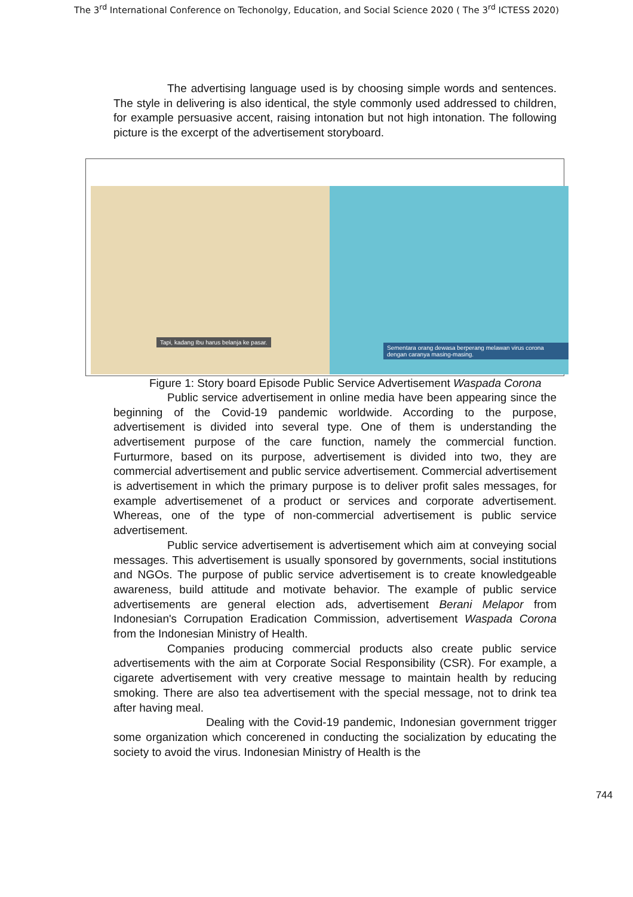The 3<sup>rd</sup> International Conference on Techonolgy, Education, and Social Science 2020 ( The 3<sup>rd</sup> ICTESS 2020)
The advertising language used is by choosing simple words and sentences. The style in delivering is also identical, the style commonly used addressed to children, for example persuasive accent, raising intonation but not high intonation. The following picture is the excerpt of the advertisement storyboard.
Tapi, kadang Ibu harus belanja ke pasar.
Sementara orang dewasa berperang melawan virus corona dengan caranya masing-masing.
Figure 1: Story board Episode Public Service Advertisement Waspada Corona
Public service advertisement in online media have been appearing since the beginning of the Covid-19 pandemic worldwide. According to the purpose, advertisement is divided into several type. One of them is understanding the advertisement purpose of the care function, namely the commercial function. Furturmore, based on its purpose, advertisement is divided into two, they are commercial advertisement and public service advertisement. Commercial advertisement is advertisement in which the primary purpose is to deliver profit sales messages, for example advertisemenet of a product or services and corporate advertisement. Whereas, one of the type of non-commercial advertisement is public service advertisement.
Public service advertisement is advertisement which aim at conveying social messages. This advertisement is usually sponsored by governments, social institutions and NGOs. The purpose of public service advertisement is to create knowledgeable awareness, build attitude and motivate behavior. The example of public service advertisements are general election ads, advertisement Berani Melapor from Indonesian's Corrupation Eradication Commission, advertisement Waspada Corona from the Indonesian Ministry of Health.
Companies producing commercial products also create public service advertisements with the aim at Corporate Social Responsibility (CSR). For example, a cigarete advertisement with very creative message to maintain health by reducing smoking. There are also tea advertisement with the special message, not to drink tea after having meal.
Dealing with the Covid-19 pandemic, Indonesian government trigger some organization which concerened in conducting the socialization by educating the society to avoid the virus. Indonesian Ministry of Health is the
744